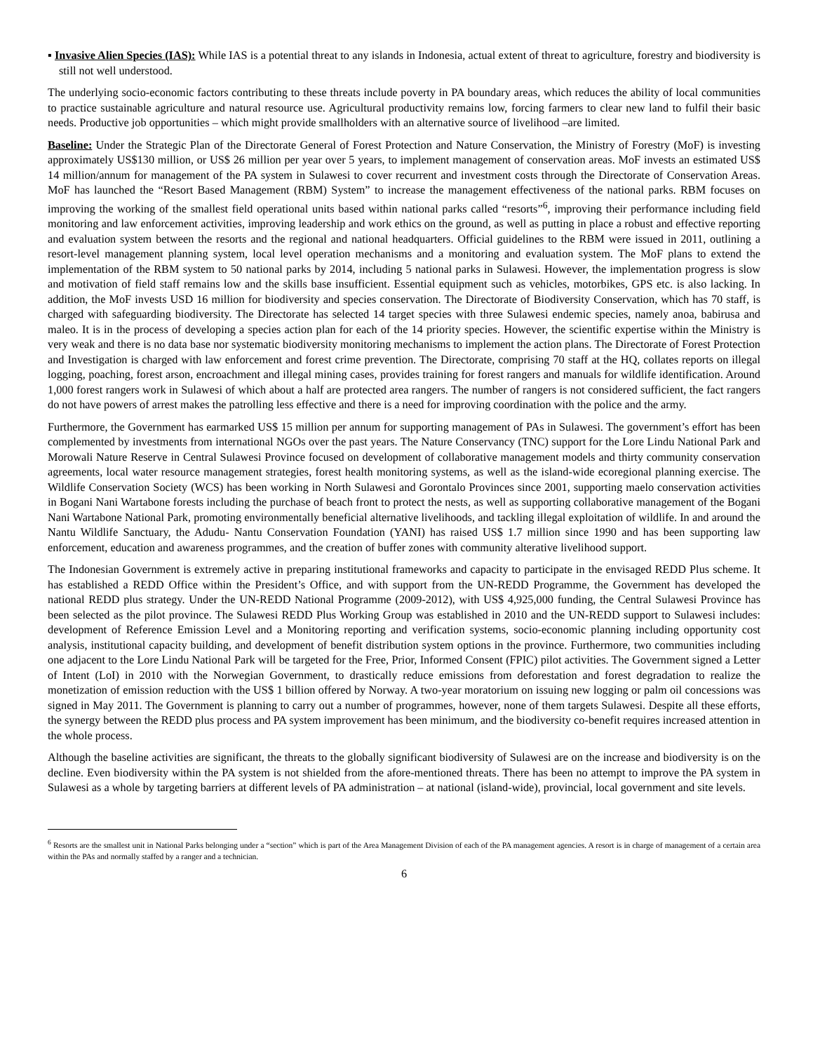▪ Invasive Alien Species (IAS): While IAS is a potential threat to any islands in Indonesia, actual extent of threat to agriculture, forestry and biodiversity is still not well understood.
The underlying socio-economic factors contributing to these threats include poverty in PA boundary areas, which reduces the ability of local communities to practice sustainable agriculture and natural resource use. Agricultural productivity remains low, forcing farmers to clear new land to fulfil their basic needs. Productive job opportunities – which might provide smallholders with an alternative source of livelihood –are limited.
Baseline: Under the Strategic Plan of the Directorate General of Forest Protection and Nature Conservation, the Ministry of Forestry (MoF) is investing approximately US$130 million, or US$ 26 million per year over 5 years, to implement management of conservation areas. MoF invests an estimated US$ 14 million/annum for management of the PA system in Sulawesi to cover recurrent and investment costs through the Directorate of Conservation Areas. MoF has launched the “Resort Based Management (RBM) System” to increase the management effectiveness of the national parks. RBM focuses on improving the working of the smallest field operational units based within national parks called “resorts”<sup>6</sup>, improving their performance including field monitoring and law enforcement activities, improving leadership and work ethics on the ground, as well as putting in place a robust and effective reporting and evaluation system between the resorts and the regional and national headquarters. Official guidelines to the RBM were issued in 2011, outlining a resort-level management planning system, local level operation mechanisms and a monitoring and evaluation system. The MoF plans to extend the implementation of the RBM system to 50 national parks by 2014, including 5 national parks in Sulawesi. However, the implementation progress is slow and motivation of field staff remains low and the skills base insufficient. Essential equipment such as vehicles, motorbikes, GPS etc. is also lacking. In addition, the MoF invests USD 16 million for biodiversity and species conservation. The Directorate of Biodiversity Conservation, which has 70 staff, is charged with safeguarding biodiversity. The Directorate has selected 14 target species with three Sulawesi endemic species, namely anoa, babirusa and maleo. It is in the process of developing a species action plan for each of the 14 priority species. However, the scientific expertise within the Ministry is very weak and there is no data base nor systematic biodiversity monitoring mechanisms to implement the action plans. The Directorate of Forest Protection and Investigation is charged with law enforcement and forest crime prevention. The Directorate, comprising 70 staff at the HQ, collates reports on illegal logging, poaching, forest arson, encroachment and illegal mining cases, provides training for forest rangers and manuals for wildlife identification. Around 1,000 forest rangers work in Sulawesi of which about a half are protected area rangers. The number of rangers is not considered sufficient, the fact rangers do not have powers of arrest makes the patrolling less effective and there is a need for improving coordination with the police and the army.
Furthermore, the Government has earmarked US$ 15 million per annum for supporting management of PAs in Sulawesi. The government’s effort has been complemented by investments from international NGOs over the past years. The Nature Conservancy (TNC) support for the Lore Lindu National Park and Morowali Nature Reserve in Central Sulawesi Province focused on development of collaborative management models and thirty community conservation agreements, local water resource management strategies, forest health monitoring systems, as well as the island-wide ecoregional planning exercise. The Wildlife Conservation Society (WCS) has been working in North Sulawesi and Gorontalo Provinces since 2001, supporting maelo conservation activities in Bogani Nani Wartabone forests including the purchase of beach front to protect the nests, as well as supporting collaborative management of the Bogani Nani Wartabone National Park, promoting environmentally beneficial alternative livelihoods, and tackling illegal exploitation of wildlife. In and around the Nantu Wildlife Sanctuary, the Adudu- Nantu Conservation Foundation (YANI) has raised US$ 1.7 million since 1990 and has been supporting law enforcement, education and awareness programmes, and the creation of buffer zones with community alterative livelihood support.
The Indonesian Government is extremely active in preparing institutional frameworks and capacity to participate in the envisaged REDD Plus scheme. It has established a REDD Office within the President’s Office, and with support from the UN-REDD Programme, the Government has developed the national REDD plus strategy. Under the UN-REDD National Programme (2009-2012), with US$ 4,925,000 funding, the Central Sulawesi Province has been selected as the pilot province. The Sulawesi REDD Plus Working Group was established in 2010 and the UN-REDD support to Sulawesi includes: development of Reference Emission Level and a Monitoring reporting and verification systems, socio-economic planning including opportunity cost analysis, institutional capacity building, and development of benefit distribution system options in the province. Furthermore, two communities including one adjacent to the Lore Lindu National Park will be targeted for the Free, Prior, Informed Consent (FPIC) pilot activities. The Government signed a Letter of Intent (LoI) in 2010 with the Norwegian Government, to drastically reduce emissions from deforestation and forest degradation to realize the monetization of emission reduction with the US$ 1 billion offered by Norway. A two-year moratorium on issuing new logging or palm oil concessions was signed in May 2011. The Government is planning to carry out a number of programmes, however, none of them targets Sulawesi. Despite all these efforts, the synergy between the REDD plus process and PA system improvement has been minimum, and the biodiversity co-benefit requires increased attention in the whole process.
Although the baseline activities are significant, the threats to the globally significant biodiversity of Sulawesi are on the increase and biodiversity is on the decline. Even biodiversity within the PA system is not shielded from the afore-mentioned threats. There has been no attempt to improve the PA system in Sulawesi as a whole by targeting barriers at different levels of PA administration – at national (island-wide), provincial, local government and site levels.
<sup>6</sup> Resorts are the smallest unit in National Parks belonging under a “section” which is part of the Area Management Division of each of the PA management agencies. A resort is in charge of management of a certain area within the PAs and normally staffed by a ranger and a technician.
6